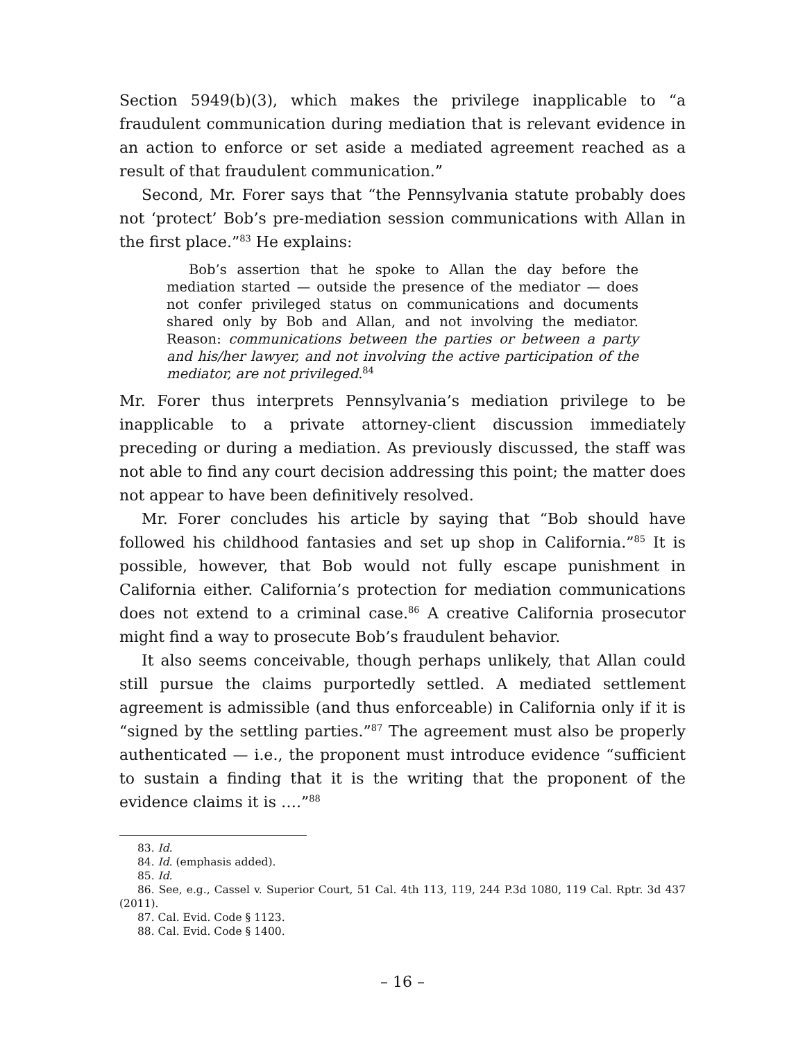Section 5949(b)(3), which makes the privilege inapplicable to “a fraudulent communication during mediation that is relevant evidence in an action to enforce or set aside a mediated agreement reached as a result of that fraudulent communication.”
Second, Mr. Forer says that “the Pennsylvania statute probably does not ‘protect’ Bob’s pre-mediation session communications with Allan in the first place.”<sup>83</sup> He explains:
Bob’s assertion that he spoke to Allan the day before the mediation started — outside the presence of the mediator — does not confer privileged status on communications and documents shared only by Bob and Allan, and not involving the mediator. Reason: communications between the parties or between a party and his/her lawyer, and not involving the active participation of the mediator, are not privileged.<sup>84</sup>
Mr. Forer thus interprets Pennsylvania’s mediation privilege to be inapplicable to a private attorney-client discussion immediately preceding or during a mediation. As previously discussed, the staff was not able to find any court decision addressing this point; the matter does not appear to have been definitively resolved.
Mr. Forer concludes his article by saying that “Bob should have followed his childhood fantasies and set up shop in California.”<sup>85</sup> It is possible, however, that Bob would not fully escape punishment in California either. California’s protection for mediation communications does not extend to a criminal case.<sup>86</sup> A creative California prosecutor might find a way to prosecute Bob’s fraudulent behavior.
It also seems conceivable, though perhaps unlikely, that Allan could still pursue the claims purportedly settled. A mediated settlement agreement is admissible (and thus enforceable) in California only if it is “signed by the settling parties.”<sup>87</sup> The agreement must also be properly authenticated — i.e., the proponent must introduce evidence “sufficient to sustain a finding that it is the writing that the proponent of the evidence claims it is ….”<sup>88</sup>
83. Id.
84. Id. (emphasis added).
85. Id.
86. See, e.g., Cassel v. Superior Court, 51 Cal. 4th 113, 119, 244 P.3d 1080, 119 Cal. Rptr. 3d 437 (2011).
87. Cal. Evid. Code § 1123.
88. Cal. Evid. Code § 1400.
– 16 –